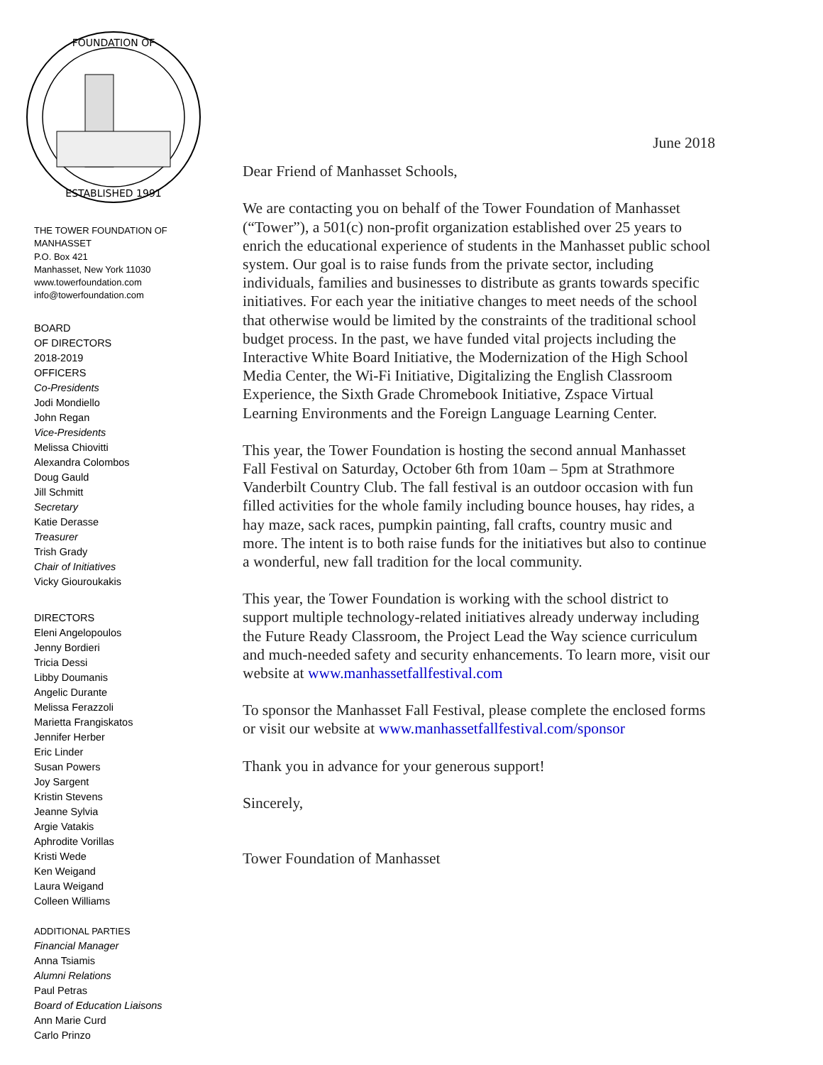FOUNDATION OF
ESTABLISHED 1991
THE TOWER FOUNDATION OF
MANHASSET
P.O. Box 421
Manhasset, New York 11030
www.towerfoundation.com
info@towerfoundation.com
BOARD
OF DIRECTORS
2018-2019
OFFICERS
Co-Presidents
Jodi Mondiello
John Regan
Vice-Presidents
Melissa Chiovitti
Alexandra Colombos
Doug Gauld
Jill Schmitt
Secretary
Katie Derasse
Treasurer
Trish Grady
Chair of Initiatives
Vicky Giouroukakis
DIRECTORS
Eleni Angelopoulos
Jenny Bordieri
Tricia Dessi
Libby Doumanis
Angelic Durante
Melissa Ferazzoli
Marietta Frangiskatos
Jennifer Herber
Eric Linder
Susan Powers
Joy Sargent
Kristin Stevens
Jeanne Sylvia
Argie Vatakis
Aphrodite Vorillas
Kristi Wede
Ken Weigand
Laura Weigand
Colleen Williams
ADDITIONAL PARTIES
Financial Manager
Anna Tsiamis
Alumni Relations
Paul Petras
Board of Education Liaisons
Ann Marie Curd
Carlo Prinzo
June 2018
Dear Friend of Manhasset Schools,
We are contacting you on behalf of the Tower Foundation of Manhasset (“Tower”), a 501(c) non-profit organization established over 25 years to enrich the educational experience of students in the Manhasset public school system. Our goal is to raise funds from the private sector, including individuals, families and businesses to distribute as grants towards specific initiatives. For each year the initiative changes to meet needs of the school that otherwise would be limited by the constraints of the traditional school budget process. In the past, we have funded vital projects including the Interactive White Board Initiative, the Modernization of the High School Media Center, the Wi-Fi Initiative, Digitalizing the English Classroom Experience, the Sixth Grade Chromebook Initiative, Zspace Virtual Learning Environments and the Foreign Language Learning Center.
This year, the Tower Foundation is hosting the second annual Manhasset Fall Festival on Saturday, October 6th from 10am – 5pm at Strathmore Vanderbilt Country Club. The fall festival is an outdoor occasion with fun filled activities for the whole family including bounce houses, hay rides, a hay maze, sack races, pumpkin painting, fall crafts, country music and more. The intent is to both raise funds for the initiatives but also to continue a wonderful, new fall tradition for the local community.
This year, the Tower Foundation is working with the school district to support multiple technology-related initiatives already underway including the Future Ready Classroom, the Project Lead the Way science curriculum and much-needed safety and security enhancements. To learn more, visit our website at www.manhassetfallfestival.com
To sponsor the Manhasset Fall Festival, please complete the enclosed forms or visit our website at www.manhassetfallfestival.com/sponsor
Thank you in advance for your generous support!
Sincerely,
Tower Foundation of Manhasset